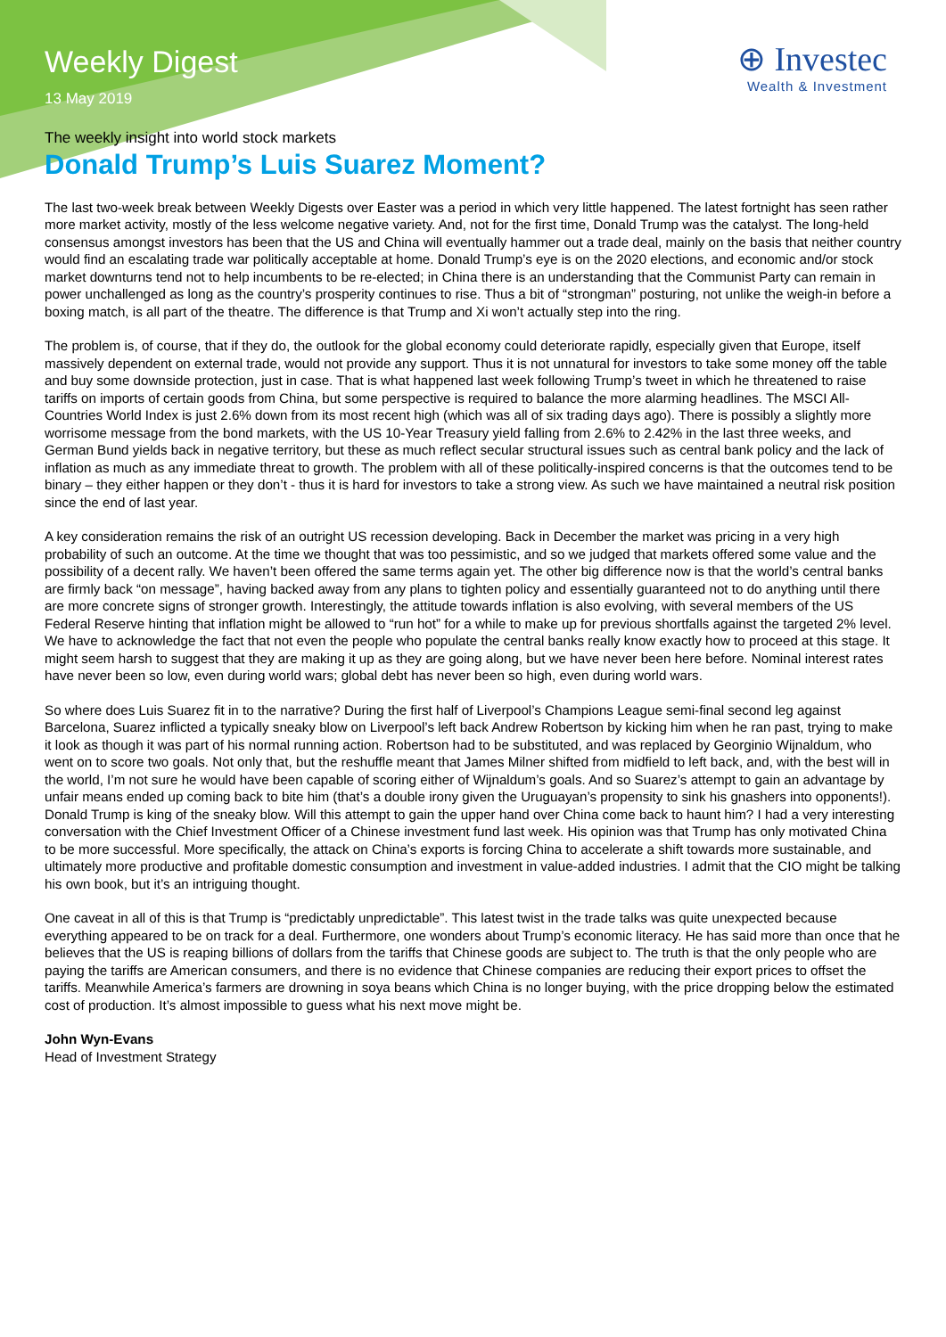Weekly Digest
13 May 2019
⊕ Investec
Wealth & Investment
The weekly insight into world stock markets
Donald Trump’s Luis Suarez Moment?
The last two-week break between Weekly Digests over Easter was a period in which very little happened. The latest fortnight has seen rather more market activity, mostly of the less welcome negative variety. And, not for the first time, Donald Trump was the catalyst. The long-held consensus amongst investors has been that the US and China will eventually hammer out a trade deal, mainly on the basis that neither country would find an escalating trade war politically acceptable at home. Donald Trump’s eye is on the 2020 elections, and economic and/or stock market downturns tend not to help incumbents to be re-elected; in China there is an understanding that the Communist Party can remain in power unchallenged as long as the country’s prosperity continues to rise. Thus a bit of “strongman” posturing, not unlike the weigh-in before a boxing match, is all part of the theatre. The difference is that Trump and Xi won’t actually step into the ring.
The problem is, of course, that if they do, the outlook for the global economy could deteriorate rapidly, especially given that Europe, itself massively dependent on external trade, would not provide any support. Thus it is not unnatural for investors to take some money off the table and buy some downside protection, just in case. That is what happened last week following Trump’s tweet in which he threatened to raise tariffs on imports of certain goods from China, but some perspective is required to balance the more alarming headlines. The MSCI All-Countries World Index is just 2.6% down from its most recent high (which was all of six trading days ago). There is possibly a slightly more worrisome message from the bond markets, with the US 10-Year Treasury yield falling from 2.6% to 2.42% in the last three weeks, and German Bund yields back in negative territory, but these as much reflect secular structural issues such as central bank policy and the lack of inflation as much as any immediate threat to growth. The problem with all of these politically-inspired concerns is that the outcomes tend to be binary – they either happen or they don’t - thus it is hard for investors to take a strong view. As such we have maintained a neutral risk position since the end of last year.
A key consideration remains the risk of an outright US recession developing. Back in December the market was pricing in a very high probability of such an outcome. At the time we thought that was too pessimistic, and so we judged that markets offered some value and the possibility of a decent rally. We haven’t been offered the same terms again yet. The other big difference now is that the world’s central banks are firmly back “on message”, having backed away from any plans to tighten policy and essentially guaranteed not to do anything until there are more concrete signs of stronger growth. Interestingly, the attitude towards inflation is also evolving, with several members of the US Federal Reserve hinting that inflation might be allowed to “run hot” for a while to make up for previous shortfalls against the targeted 2% level. We have to acknowledge the fact that not even the people who populate the central banks really know exactly how to proceed at this stage. It might seem harsh to suggest that they are making it up as they are going along, but we have never been here before. Nominal interest rates have never been so low, even during world wars; global debt has never been so high, even during world wars.
So where does Luis Suarez fit in to the narrative? During the first half of Liverpool’s Champions League semi-final second leg against Barcelona, Suarez inflicted a typically sneaky blow on Liverpool’s left back Andrew Robertson by kicking him when he ran past, trying to make it look as though it was part of his normal running action. Robertson had to be substituted, and was replaced by Georginio Wijnaldum, who went on to score two goals. Not only that, but the reshuffle meant that James Milner shifted from midfield to left back, and, with the best will in the world, I’m not sure he would have been capable of scoring either of Wijnaldum’s goals. And so Suarez’s attempt to gain an advantage by unfair means ended up coming back to bite him (that’s a double irony given the Uruguayan’s propensity to sink his gnashers into opponents!). Donald Trump is king of the sneaky blow. Will this attempt to gain the upper hand over China come back to haunt him? I had a very interesting conversation with the Chief Investment Officer of a Chinese investment fund last week. His opinion was that Trump has only motivated China to be more successful. More specifically, the attack on China’s exports is forcing China to accelerate a shift towards more sustainable, and ultimately more productive and profitable domestic consumption and investment in value-added industries. I admit that the CIO might be talking his own book, but it’s an intriguing thought.
One caveat in all of this is that Trump is “predictably unpredictable”. This latest twist in the trade talks was quite unexpected because everything appeared to be on track for a deal. Furthermore, one wonders about Trump’s economic literacy. He has said more than once that he believes that the US is reaping billions of dollars from the tariffs that Chinese goods are subject to. The truth is that the only people who are paying the tariffs are American consumers, and there is no evidence that Chinese companies are reducing their export prices to offset the tariffs. Meanwhile America’s farmers are drowning in soya beans which China is no longer buying, with the price dropping below the estimated cost of production. It’s almost impossible to guess what his next move might be.
John Wyn-Evans
Head of Investment Strategy